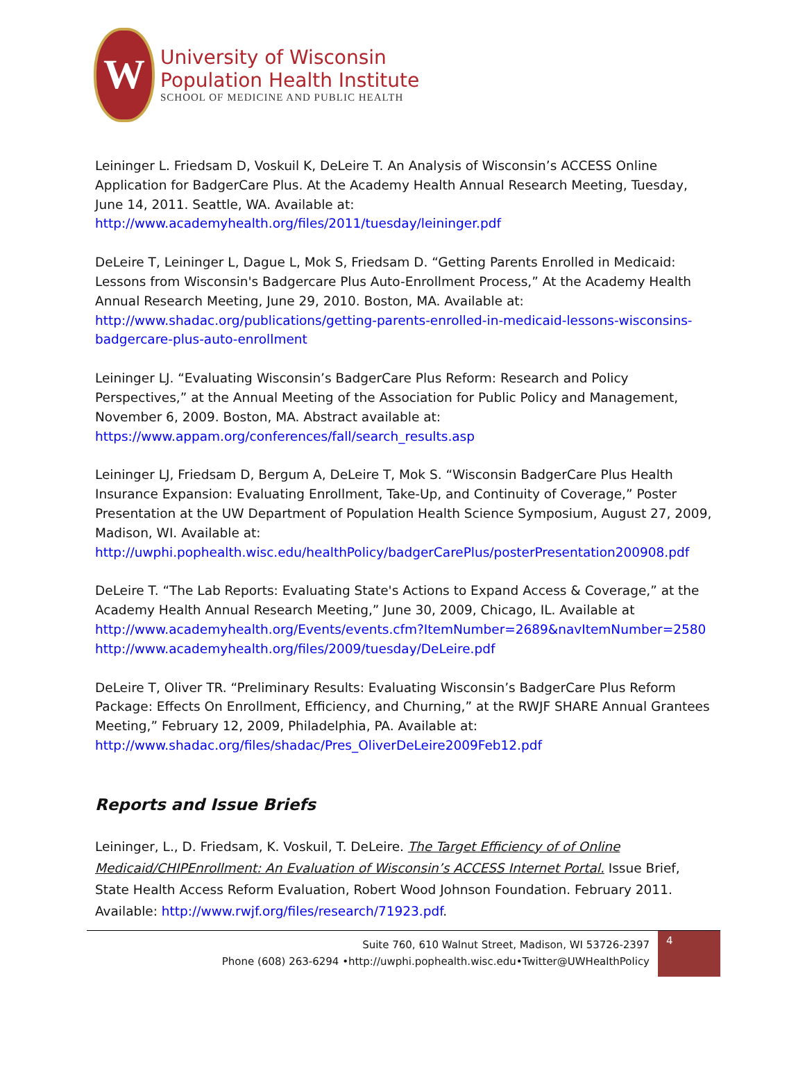W
University of Wisconsin
Population Health Institute
SCHOOL OF MEDICINE AND PUBLIC HEALTH
Leininger L. Friedsam D, Voskuil K, DeLeire T. An Analysis of Wisconsin’s ACCESS Online Application for BadgerCare Plus. At the Academy Health Annual Research Meeting, Tuesday, June 14, 2011. Seattle, WA. Available at:
http://www.academyhealth.org/files/2011/tuesday/leininger.pdf
DeLeire T, Leininger L, Dague L, Mok S, Friedsam D. “Getting Parents Enrolled in Medicaid: Lessons from Wisconsin's Badgercare Plus Auto-Enrollment Process,” At the Academy Health Annual Research Meeting, June 29, 2010. Boston, MA. Available at:
http://www.shadac.org/publications/getting-parents-enrolled-in-medicaid-lessons-wisconsins-badgercare-plus-auto-enrollment
Leininger LJ. “Evaluating Wisconsin’s BadgerCare Plus Reform: Research and Policy Perspectives,” at the Annual Meeting of the Association for Public Policy and Management, November 6, 2009. Boston, MA. Abstract available at:
https://www.appam.org/conferences/fall/search_results.asp
Leininger LJ, Friedsam D, Bergum A, DeLeire T, Mok S. “Wisconsin BadgerCare Plus Health Insurance Expansion: Evaluating Enrollment, Take-Up, and Continuity of Coverage,” Poster Presentation at the UW Department of Population Health Science Symposium, August 27, 2009, Madison, WI. Available at:
http://uwphi.pophealth.wisc.edu/healthPolicy/badgerCarePlus/posterPresentation200908.pdf
DeLeire T. “The Lab Reports: Evaluating State's Actions to Expand Access & Coverage,” at the Academy Health Annual Research Meeting,” June 30, 2009, Chicago, IL. Available at
http://www.academyhealth.org/Events/events.cfm?ItemNumber=2689&navItemNumber=2580
http://www.academyhealth.org/files/2009/tuesday/DeLeire.pdf
DeLeire T, Oliver TR. “Preliminary Results: Evaluating Wisconsin’s BadgerCare Plus Reform Package: Effects On Enrollment, Efficiency, and Churning,” at the RWJF SHARE Annual Grantees Meeting,” February 12, 2009, Philadelphia, PA. Available at:
http://www.shadac.org/files/shadac/Pres_OliverDeLeire2009Feb12.pdf
Reports and Issue Briefs
Leininger, L., D. Friedsam, K. Voskuil, T. DeLeire. The Target Efficiency of of Online Medicaid/CHIPEnrollment: An Evaluation of Wisconsin’s ACCESS Internet Portal. Issue Brief, State Health Access Reform Evaluation, Robert Wood Johnson Foundation. February 2011. Available: http://www.rwjf.org/files/research/71923.pdf.
Suite 760, 610 Walnut Street, Madison, WI 53726-2397
Phone (608) 263-6294 •http://uwphi.pophealth.wisc.edu•Twitter@UWHealthPolicy
4